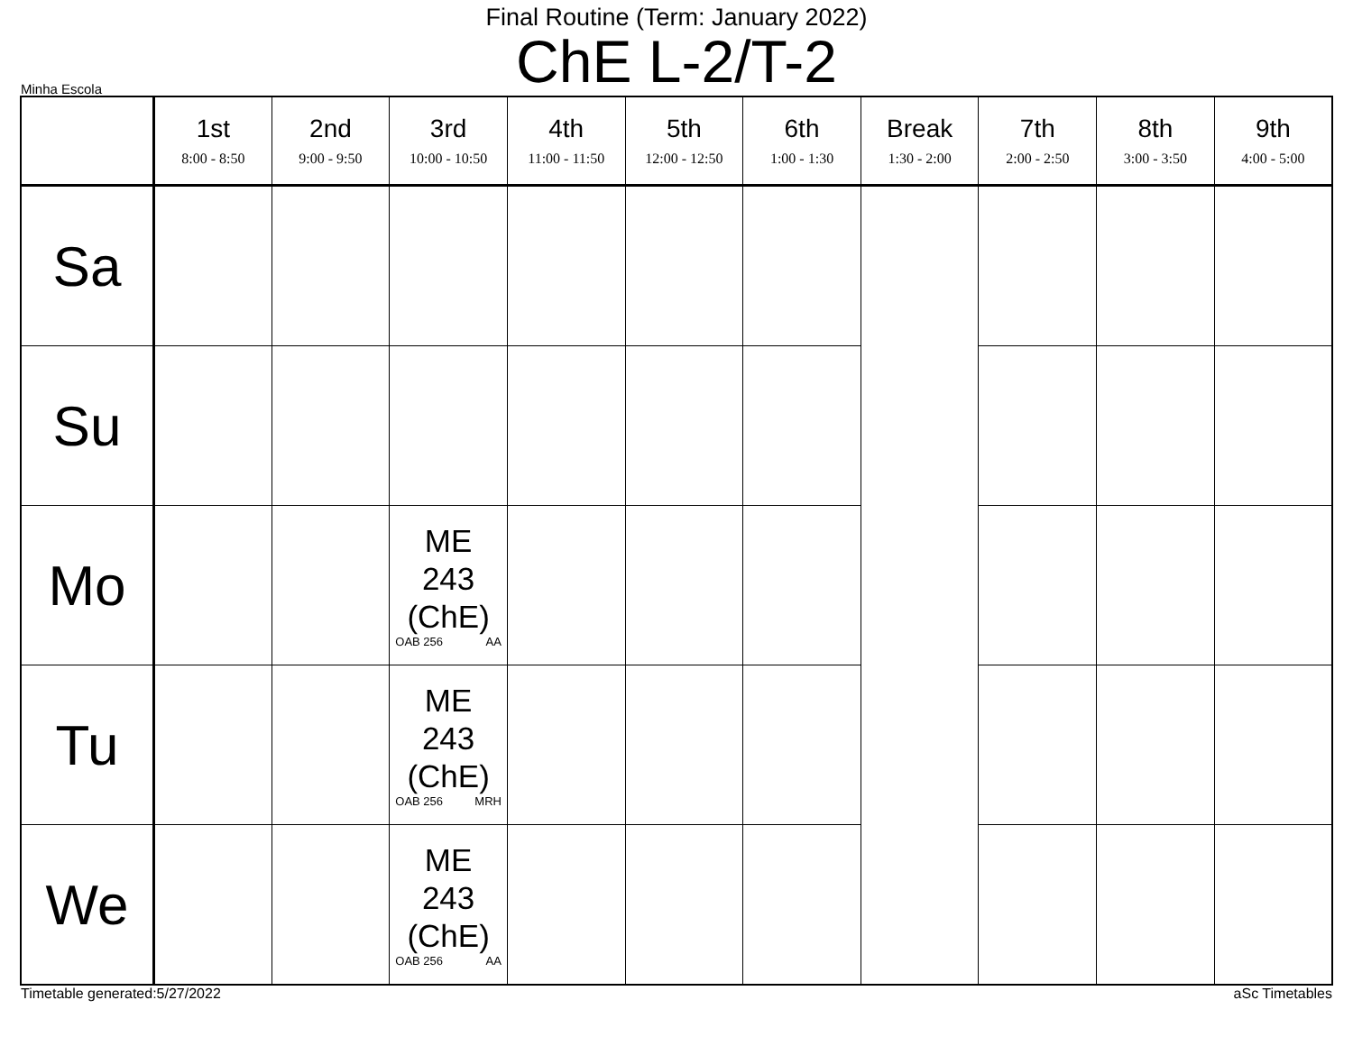Final Routine (Term: January 2022)
ChE L-2/T-2
Minha Escola
| | 1st 8:00 - 8:50 | 2nd 9:00 - 9:50 | 3rd 10:00 - 10:50 | 4th 11:00 - 11:50 | 5th 12:00 - 12:50 | 6th 1:00 - 1:30 | Break 1:30 - 2:00 | 7th 2:00 - 2:50 | 8th 3:00 - 3:50 | 9th 4:00 - 5:00 |
| --- | --- | --- | --- | --- | --- | --- | --- | --- | --- | --- |
| Sa | | | | | | | | | | |
| Su | | | | | | | | | | |
| Mo | | | ME 243 (ChE) OAB 256 AA | | | | | | | |
| Tu | | | ME 243 (ChE) OAB 256 MRH | | | | | | | |
| We | | | ME 243 (ChE) OAB 256 AA | | | | | | | |
Timetable generated:5/27/2022 aSc Timetables